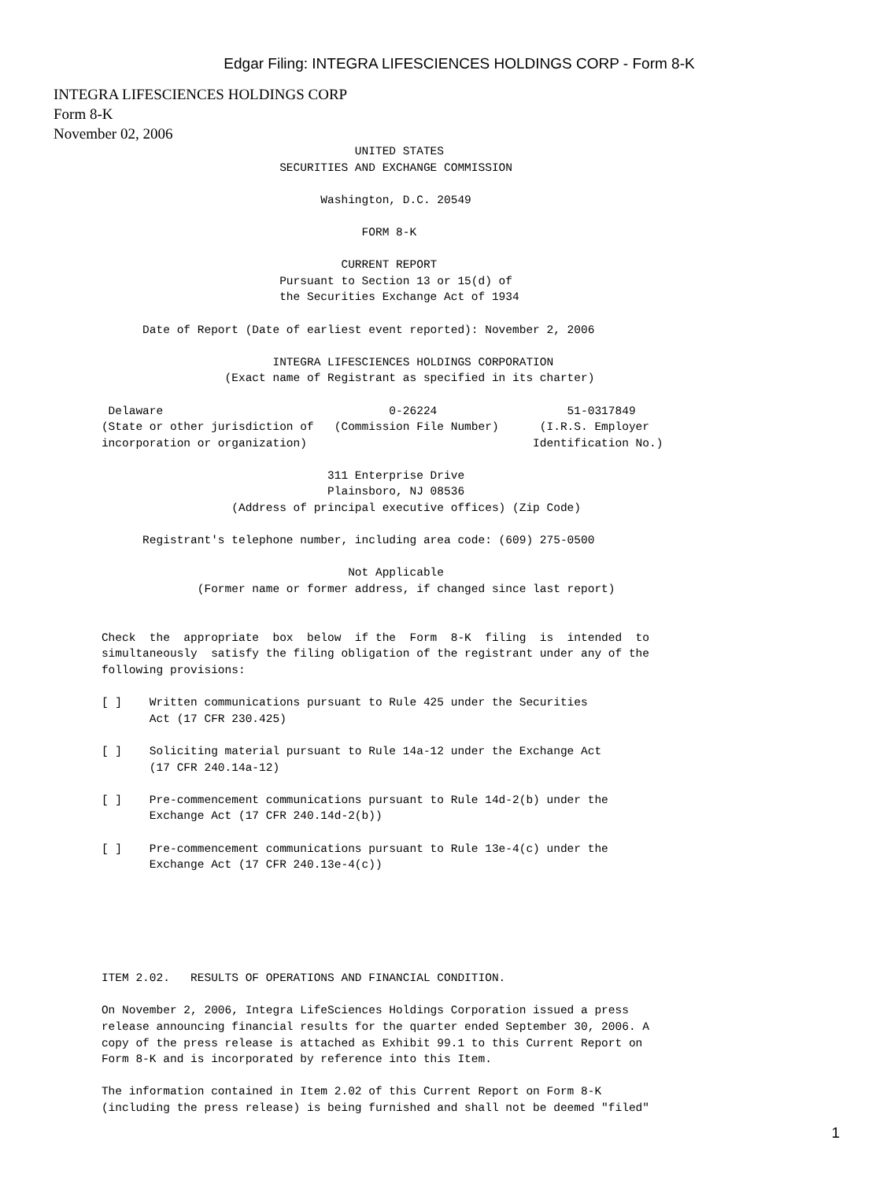Edgar Filing: INTEGRA LIFESCIENCES HOLDINGS CORP - Form 8-K
INTEGRA LIFESCIENCES HOLDINGS CORP
Form 8-K
November 02, 2006
                                            UNITED STATES
                                 SECURITIES AND EXCHANGE COMMISSION

                                       Washington, D.C. 20549

                                             FORM 8-K

                                          CURRENT REPORT
                                 Pursuant to Section 13 or 15(d) of
                                 the Securities Exchange Act of 1934

             Date of Report (Date of earliest event reported): November 2, 2006

                                INTEGRA LIFESCIENCES HOLDINGS CORPORATION
                         (Exact name of Registrant as specified in its charter)

        Delaware                                 0-26224                   51-0317849
       (State or other jurisdiction of   (Commission File Number)      (I.R.S. Employer
       incorporation or organization)                                 Identification No.)

                                        311 Enterprise Drive
                                        Plainsboro, NJ 08536
                          (Address of principal executive offices) (Zip Code)

             Registrant's telephone number, including area code: (609) 275-0500

                                           Not Applicable
                     (Former name or former address, if changed since last report)


       Check  the  appropriate  box  below  if the  Form  8-K  filing  is  intended  to
       simultaneously  satisfy the filing obligation of the registrant under any of the
       following provisions:

       [ ]    Written communications pursuant to Rule 425 under the Securities
              Act (17 CFR 230.425)

       [ ]    Soliciting material pursuant to Rule 14a-12 under the Exchange Act
              (17 CFR 240.14a-12)

       [ ]    Pre-commencement communications pursuant to Rule 14d-2(b) under the
              Exchange Act (17 CFR 240.14d-2(b))

       [ ]    Pre-commencement communications pursuant to Rule 13e-4(c) under the
              Exchange Act (17 CFR 240.13e-4(c))






       ITEM 2.02.   RESULTS OF OPERATIONS AND FINANCIAL CONDITION.

       On November 2, 2006, Integra LifeSciences Holdings Corporation issued a press
       release announcing financial results for the quarter ended September 30, 2006. A
       copy of the press release is attached as Exhibit 99.1 to this Current Report on
       Form 8-K and is incorporated by reference into this Item.

       The information contained in Item 2.02 of this Current Report on Form 8-K
       (including the press release) is being furnished and shall not be deemed "filed"
1